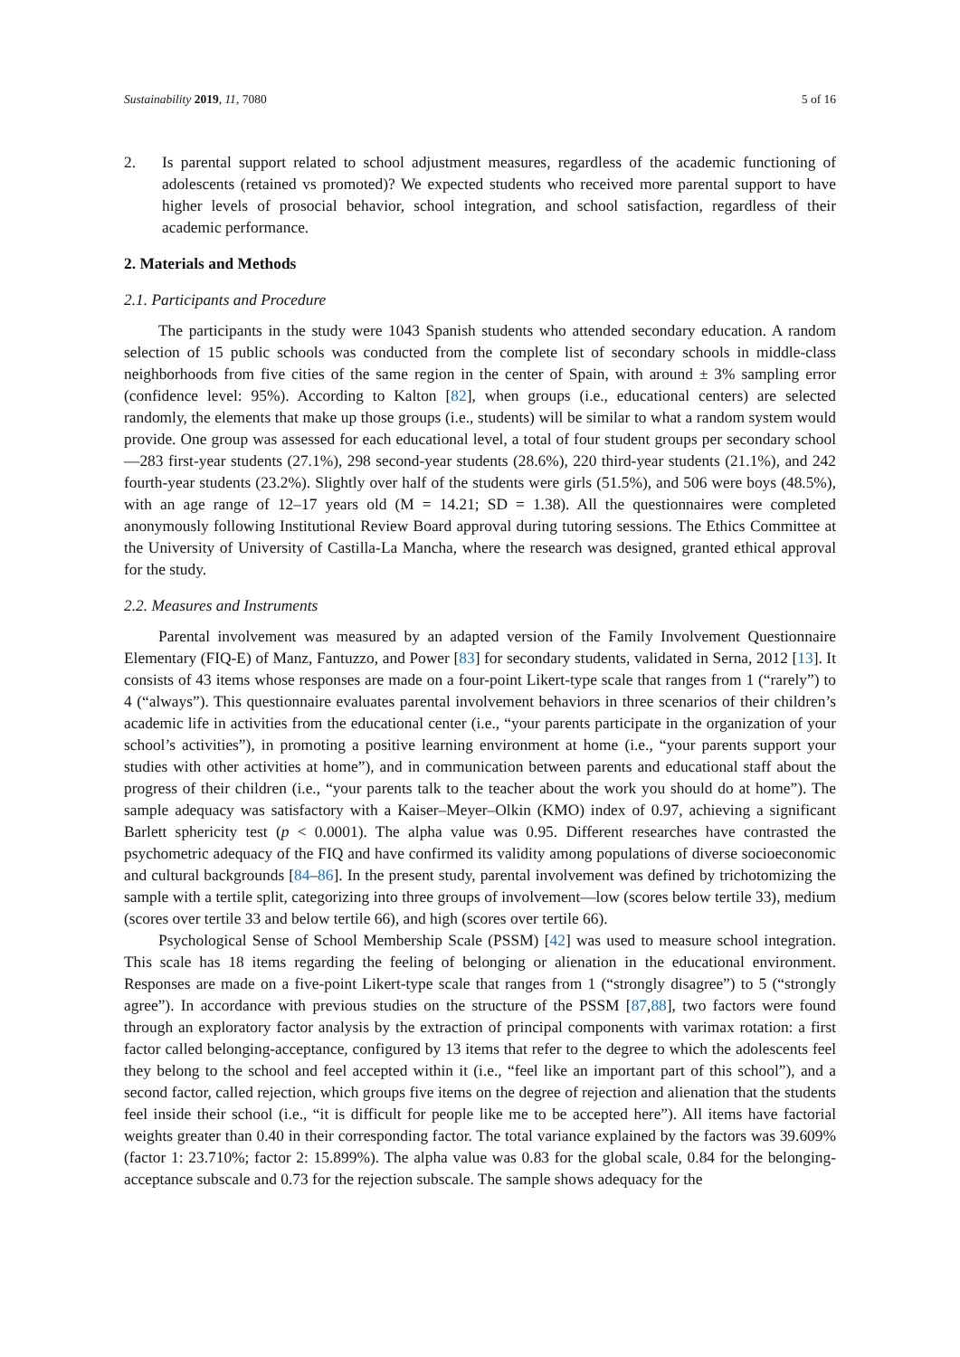Sustainability 2019, 11, 7080 5 of 16
2. Is parental support related to school adjustment measures, regardless of the academic functioning of adolescents (retained vs promoted)? We expected students who received more parental support to have higher levels of prosocial behavior, school integration, and school satisfaction, regardless of their academic performance.
2. Materials and Methods
2.1. Participants and Procedure
The participants in the study were 1043 Spanish students who attended secondary education. A random selection of 15 public schools was conducted from the complete list of secondary schools in middle-class neighborhoods from five cities of the same region in the center of Spain, with around ± 3% sampling error (confidence level: 95%). According to Kalton [82], when groups (i.e., educational centers) are selected randomly, the elements that make up those groups (i.e., students) will be similar to what a random system would provide. One group was assessed for each educational level, a total of four student groups per secondary school—283 first-year students (27.1%), 298 second-year students (28.6%), 220 third-year students (21.1%), and 242 fourth-year students (23.2%). Slightly over half of the students were girls (51.5%), and 506 were boys (48.5%), with an age range of 12–17 years old (M = 14.21; SD = 1.38). All the questionnaires were completed anonymously following Institutional Review Board approval during tutoring sessions. The Ethics Committee at the University of University of Castilla-La Mancha, where the research was designed, granted ethical approval for the study.
2.2. Measures and Instruments
Parental involvement was measured by an adapted version of the Family Involvement Questionnaire Elementary (FIQ-E) of Manz, Fantuzzo, and Power [83] for secondary students, validated in Serna, 2012 [13]. It consists of 43 items whose responses are made on a four-point Likert-type scale that ranges from 1 (“rarely”) to 4 (“always”). This questionnaire evaluates parental involvement behaviors in three scenarios of their children’s academic life in activities from the educational center (i.e., “your parents participate in the organization of your school’s activities”), in promoting a positive learning environment at home (i.e., “your parents support your studies with other activities at home”), and in communication between parents and educational staff about the progress of their children (i.e., “your parents talk to the teacher about the work you should do at home”). The sample adequacy was satisfactory with a Kaiser–Meyer–Olkin (KMO) index of 0.97, achieving a significant Barlett sphericity test (p < 0.0001). The alpha value was 0.95. Different researches have contrasted the psychometric adequacy of the FIQ and have confirmed its validity among populations of diverse socioeconomic and cultural backgrounds [84–86]. In the present study, parental involvement was defined by trichotomizing the sample with a tertile split, categorizing into three groups of involvement—low (scores below tertile 33), medium (scores over tertile 33 and below tertile 66), and high (scores over tertile 66).
Psychological Sense of School Membership Scale (PSSM) [42] was used to measure school integration. This scale has 18 items regarding the feeling of belonging or alienation in the educational environment. Responses are made on a five-point Likert-type scale that ranges from 1 (“strongly disagree”) to 5 (“strongly agree”). In accordance with previous studies on the structure of the PSSM [87,88], two factors were found through an exploratory factor analysis by the extraction of principal components with varimax rotation: a first factor called belonging-acceptance, configured by 13 items that refer to the degree to which the adolescents feel they belong to the school and feel accepted within it (i.e., “feel like an important part of this school”), and a second factor, called rejection, which groups five items on the degree of rejection and alienation that the students feel inside their school (i.e., “it is difficult for people like me to be accepted here”). All items have factorial weights greater than 0.40 in their corresponding factor. The total variance explained by the factors was 39.609% (factor 1: 23.710%; factor 2: 15.899%). The alpha value was 0.83 for the global scale, 0.84 for the belonging-acceptance subscale and 0.73 for the rejection subscale. The sample shows adequacy for the